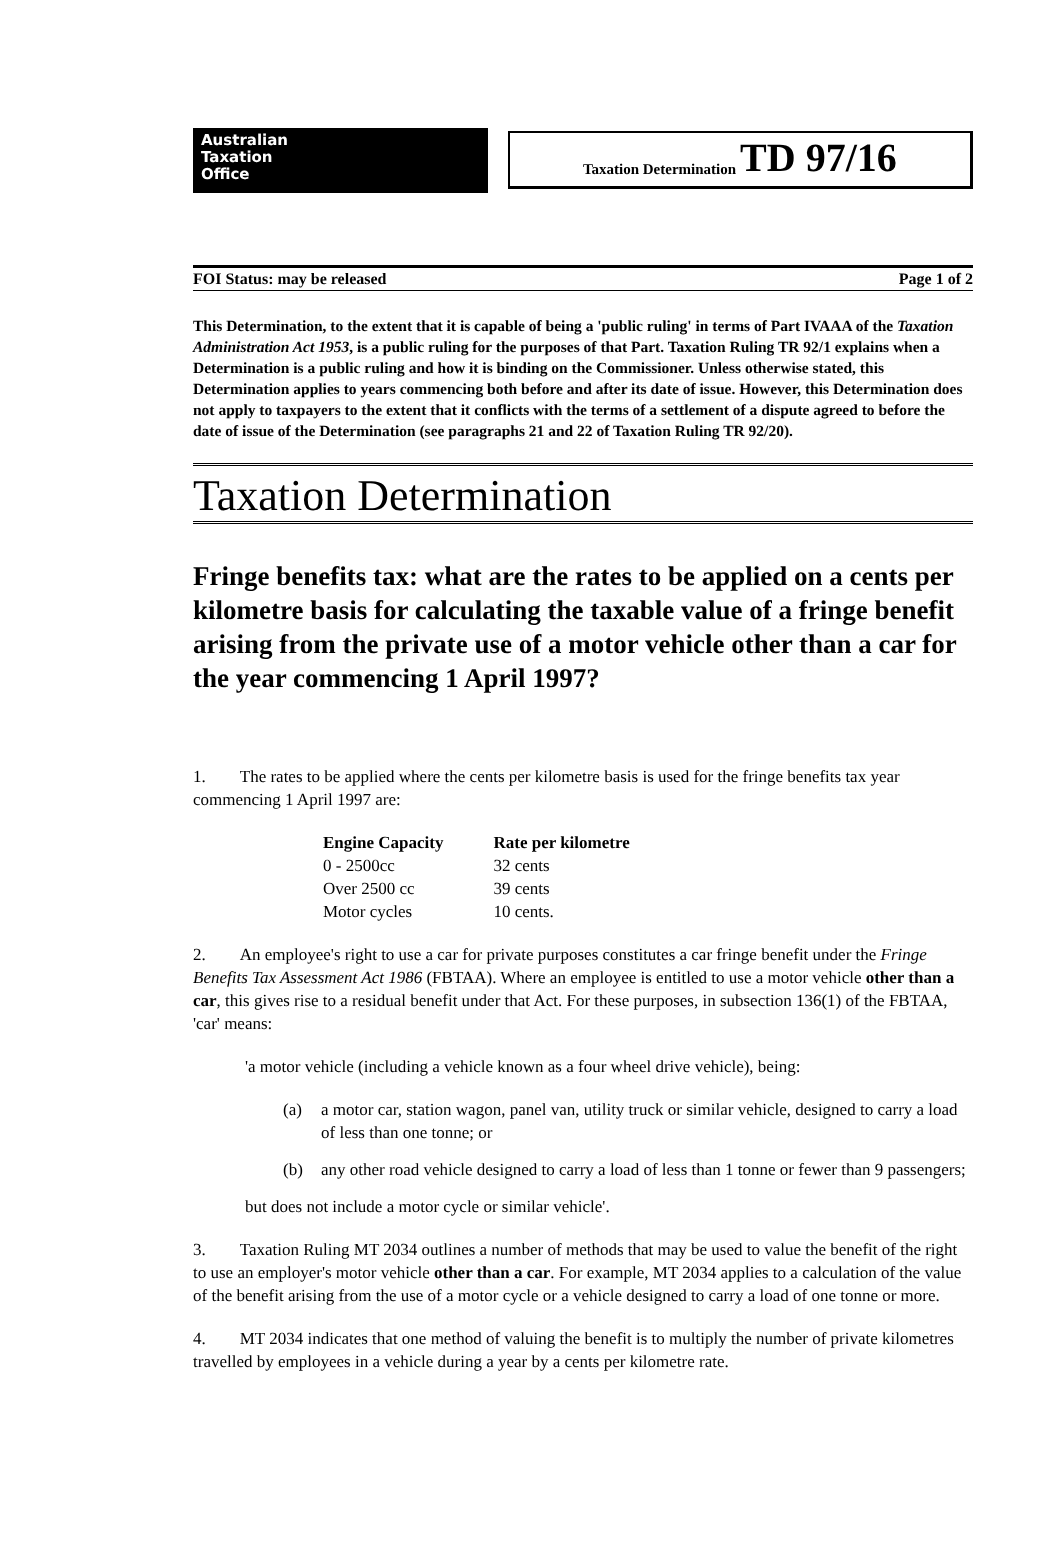Australian
Taxation
Office
Taxation Determination TD 97/16
FOI Status: may be released Page 1 of 2
This Determination, to the extent that it is capable of being a 'public ruling' in terms of Part IVAAA of the Taxation Administration Act 1953, is a public ruling for the purposes of that Part. Taxation Ruling TR 92/1 explains when a Determination is a public ruling and how it is binding on the Commissioner. Unless otherwise stated, this Determination applies to years commencing both before and after its date of issue. However, this Determination does not apply to taxpayers to the extent that it conflicts with the terms of a settlement of a dispute agreed to before the date of issue of the Determination (see paragraphs 21 and 22 of Taxation Ruling TR 92/20).
Taxation Determination
Fringe benefits tax: what are the rates to be applied on a cents per kilometre basis for calculating the taxable value of a fringe benefit arising from the private use of a motor vehicle other than a car for the year commencing 1 April 1997?
1. The rates to be applied where the cents per kilometre basis is used for the fringe benefits tax year commencing 1 April 1997 are:
| Engine Capacity | Rate per kilometre |
| --- | --- |
| 0 - 2500cc | 32 cents |
| Over 2500 cc | 39 cents |
| Motor cycles | 10 cents. |
2. An employee's right to use a car for private purposes constitutes a car fringe benefit under the Fringe Benefits Tax Assessment Act 1986 (FBTAA). Where an employee is entitled to use a motor vehicle other than a car, this gives rise to a residual benefit under that Act. For these purposes, in subsection 136(1) of the FBTAA, 'car' means:
'a motor vehicle (including a vehicle known as a four wheel drive vehicle), being:
(a) a motor car, station wagon, panel van, utility truck or similar vehicle, designed to carry a load of less than one tonne; or
(b) any other road vehicle designed to carry a load of less than 1 tonne or fewer than 9 passengers;
but does not include a motor cycle or similar vehicle'.
3. Taxation Ruling MT 2034 outlines a number of methods that may be used to value the benefit of the right to use an employer's motor vehicle other than a car. For example, MT 2034 applies to a calculation of the value of the benefit arising from the use of a motor cycle or a vehicle designed to carry a load of one tonne or more.
4. MT 2034 indicates that one method of valuing the benefit is to multiply the number of private kilometres travelled by employees in a vehicle during a year by a cents per kilometre rate.